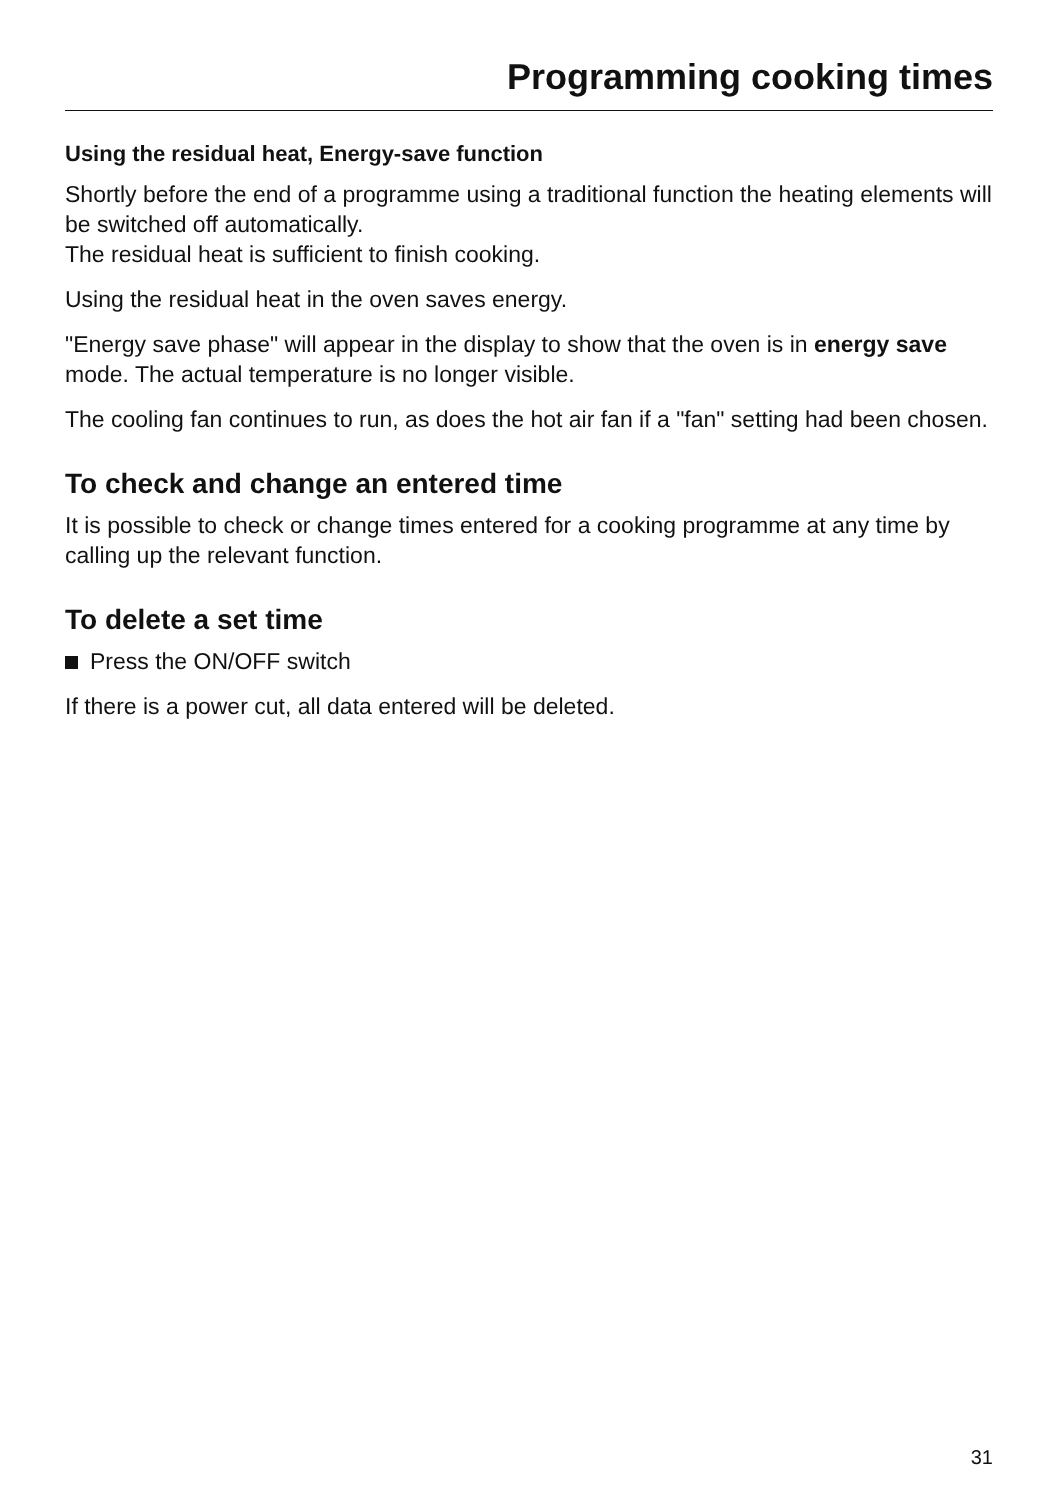Programming cooking times
Using the residual heat, Energy-save function
Shortly before the end of a programme using a traditional function the heating elements will be switched off automatically.
The residual heat is sufficient to finish cooking.
Using the residual heat in the oven saves energy.
"Energy save phase" will appear in the display to show that the oven is in energy save mode. The actual temperature is no longer visible.
The cooling fan continues to run, as does the hot air fan if a "fan" setting had been chosen.
To check and change an entered time
It is possible to check or change times entered for a cooking programme at any time by calling up the relevant function.
To delete a set time
Press the ON/OFF switch
If there is a power cut, all data entered will be deleted.
31